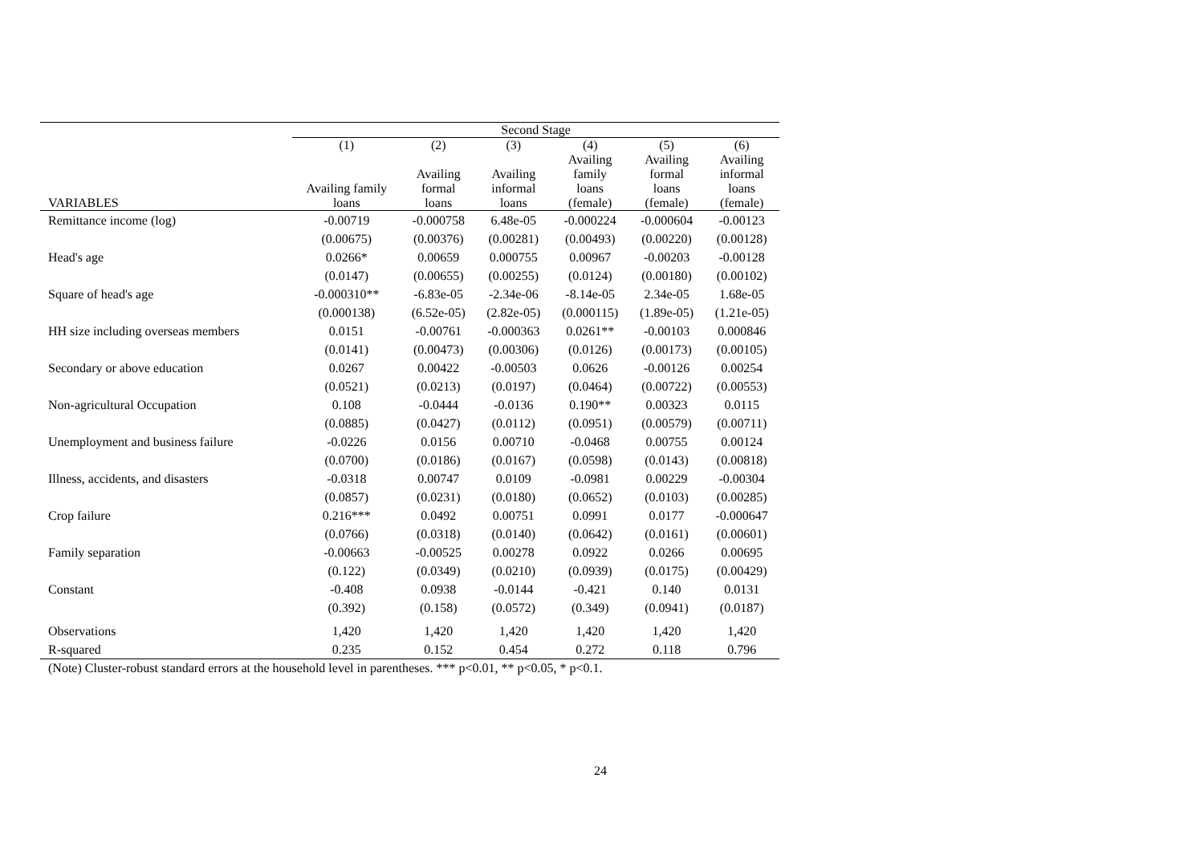| | Second Stage | | | | | |
| --- | --- | --- | --- | --- | --- | --- |
| | (1) | (2) | (3) | (4) | (5) | (6) |
| VARIABLES | Availing family loans | Availing formal loans | Availing informal loans | Availing family loans (female) | Availing formal loans (female) | Availing informal loans (female) |
| Remittance income (log) | -0.00719 | -0.000758 | 6.48e-05 | -0.000224 | -0.000604 | -0.00123 |
| | (0.00675) | (0.00376) | (0.00281) | (0.00493) | (0.00220) | (0.00128) |
| Head's age | 0.0266* | 0.00659 | 0.000755 | 0.00967 | -0.00203 | -0.00128 |
| | (0.0147) | (0.00655) | (0.00255) | (0.0124) | (0.00180) | (0.00102) |
| Square of head's age | -0.000310** | -6.83e-05 | -2.34e-06 | -8.14e-05 | 2.34e-05 | 1.68e-05 |
| | (0.000138) | (6.52e-05) | (2.82e-05) | (0.000115) | (1.89e-05) | (1.21e-05) |
| HH size including overseas members | 0.0151 | -0.00761 | -0.000363 | 0.0261** | -0.00103 | 0.000846 |
| | (0.0141) | (0.00473) | (0.00306) | (0.0126) | (0.00173) | (0.00105) |
| Secondary or above education | 0.0267 | 0.00422 | -0.00503 | 0.0626 | -0.00126 | 0.00254 |
| | (0.0521) | (0.0213) | (0.0197) | (0.0464) | (0.00722) | (0.00553) |
| Non-agricultural Occupation | 0.108 | -0.0444 | -0.0136 | 0.190** | 0.00323 | 0.0115 |
| | (0.0885) | (0.0427) | (0.0112) | (0.0951) | (0.00579) | (0.00711) |
| Unemployment and business failure | -0.0226 | 0.0156 | 0.00710 | -0.0468 | 0.00755 | 0.00124 |
| | (0.0700) | (0.0186) | (0.0167) | (0.0598) | (0.0143) | (0.00818) |
| Illness, accidents, and disasters | -0.0318 | 0.00747 | 0.0109 | -0.0981 | 0.00229 | -0.00304 |
| | (0.0857) | (0.0231) | (0.0180) | (0.0652) | (0.0103) | (0.00285) |
| Crop failure | 0.216*** | 0.0492 | 0.00751 | 0.0991 | 0.0177 | -0.000647 |
| | (0.0766) | (0.0318) | (0.0140) | (0.0642) | (0.0161) | (0.00601) |
| Family separation | -0.00663 | -0.00525 | 0.00278 | 0.0922 | 0.0266 | 0.00695 |
| | (0.122) | (0.0349) | (0.0210) | (0.0939) | (0.0175) | (0.00429) |
| Constant | -0.408 | 0.0938 | -0.0144 | -0.421 | 0.140 | 0.0131 |
| | (0.392) | (0.158) | (0.0572) | (0.349) | (0.0941) | (0.0187) |
| Observations | 1,420 | 1,420 | 1,420 | 1,420 | 1,420 | 1,420 |
| R-squared | 0.235 | 0.152 | 0.454 | 0.272 | 0.118 | 0.796 |
(Note) Cluster-robust standard errors at the household level in parentheses. *** p<0.01, ** p<0.05, * p<0.1.
24